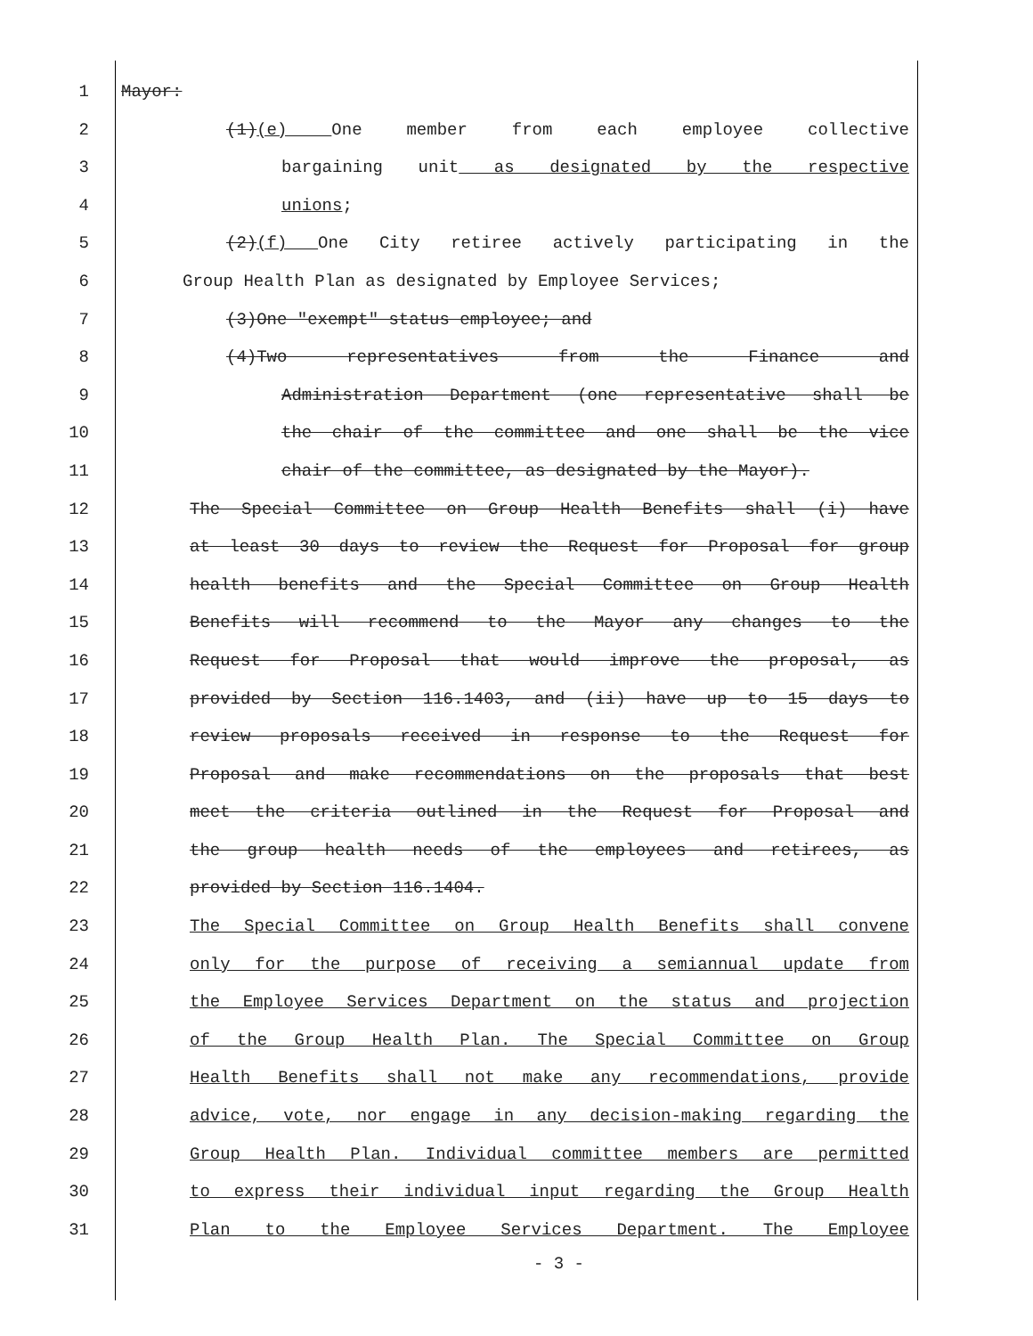1 Mayor:
2 (1)(e) One member from each employee collective
3 bargaining unit as designated by the respective
4 unions;
5 (2)(f) One City retiree actively participating in the
6 Group Health Plan as designated by Employee Services;
7 (3)One "exempt" status employee; and
8 (4)Two representatives from the Finance and
9 Administration Department (one representative shall be
10 the chair of the committee and one shall be the vice
11 chair of the committee, as designated by the Mayor).
12 The Special Committee on Group Health Benefits shall (i) have
13 at least 30 days to review the Request for Proposal for group
14 health benefits and the Special Committee on Group Health
15 Benefits will recommend to the Mayor any changes to the
16 Request for Proposal that would improve the proposal, as
17 provided by Section 116.1403, and (ii) have up to 15 days to
18 review proposals received in response to the Request for
19 Proposal and make recommendations on the proposals that best
20 meet the criteria outlined in the Request for Proposal and
21 the group health needs of the employees and retirees, as
22 provided by Section 116.1404.
23 The Special Committee on Group Health Benefits shall convene
24 only for the purpose of receiving a semiannual update from
25 the Employee Services Department on the status and projection
26 of the Group Health Plan. The Special Committee on Group
27 Health Benefits shall not make any recommendations, provide
28 advice, vote, nor engage in any decision-making regarding the
29 Group Health Plan. Individual committee members are permitted
30 to express their individual input regarding the Group Health
31 Plan to the Employee Services Department. The Employee
- 3 -